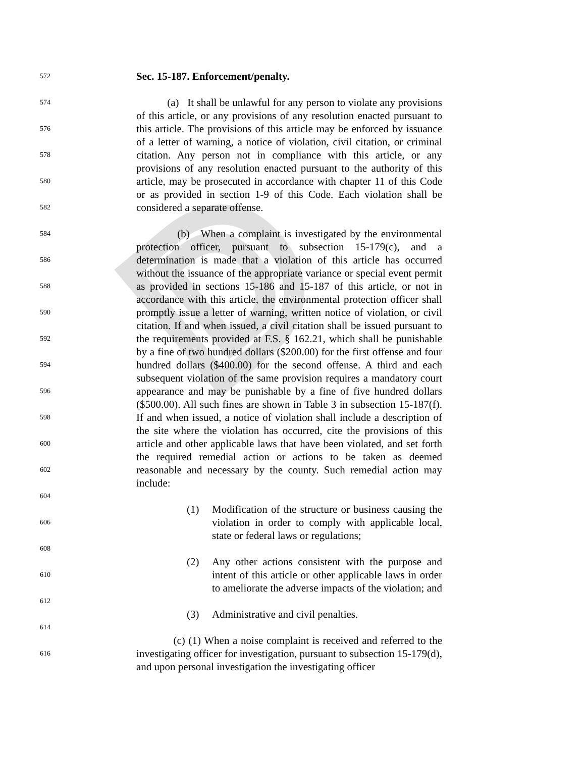D
572
Sec. 15-187. Enforcement/penalty.
574
576
578
580
582
(a) It shall be unlawful for any person to violate any provisions of this article, or any provisions of any resolution enacted pursuant to this article. The provisions of this article may be enforced by issuance of a letter of warning, a notice of violation, civil citation, or criminal citation. Any person not in compliance with this article, or any provisions of any resolution enacted pursuant to the authority of this article, may be prosecuted in accordance with chapter 11 of this Code or as provided in section 1-9 of this Code. Each violation shall be considered a separate offense.
584
586
588
590
592
594
596
598
600
602
604
(b) When a complaint is investigated by the environmental protection officer, pursuant to subsection 15-179(c), and a determination is made that a violation of this article has occurred without the issuance of the appropriate variance or special event permit as provided in sections 15-186 and 15-187 of this article, or not in accordance with this article, the environmental protection officer shall promptly issue a letter of warning, written notice of violation, or civil citation. If and when issued, a civil citation shall be issued pursuant to the requirements provided at F.S. § 162.21, which shall be punishable by a fine of two hundred dollars ($200.00) for the first offense and four hundred dollars ($400.00) for the second offense. A third and each subsequent violation of the same provision requires a mandatory court appearance and may be punishable by a fine of five hundred dollars ($500.00). All such fines are shown in Table 3 in subsection 15-187(f). If and when issued, a notice of violation shall include a description of the site where the violation has occurred, cite the provisions of this article and other applicable laws that have been violated, and set forth the required remedial action or actions to be taken as deemed reasonable and necessary by the county. Such remedial action may include:
606
608
(1) Modification of the structure or business causing the violation in order to comply with applicable local, state or federal laws or regulations;
610
612
(2) Any other actions consistent with the purpose and intent of this article or other applicable laws in order to ameliorate the adverse impacts of the violation; and
614
(3) Administrative and civil penalties.
616
(c) (1) When a noise complaint is received and referred to the investigating officer for investigation, pursuant to subsection 15-179(d), and upon personal investigation the investigating officer